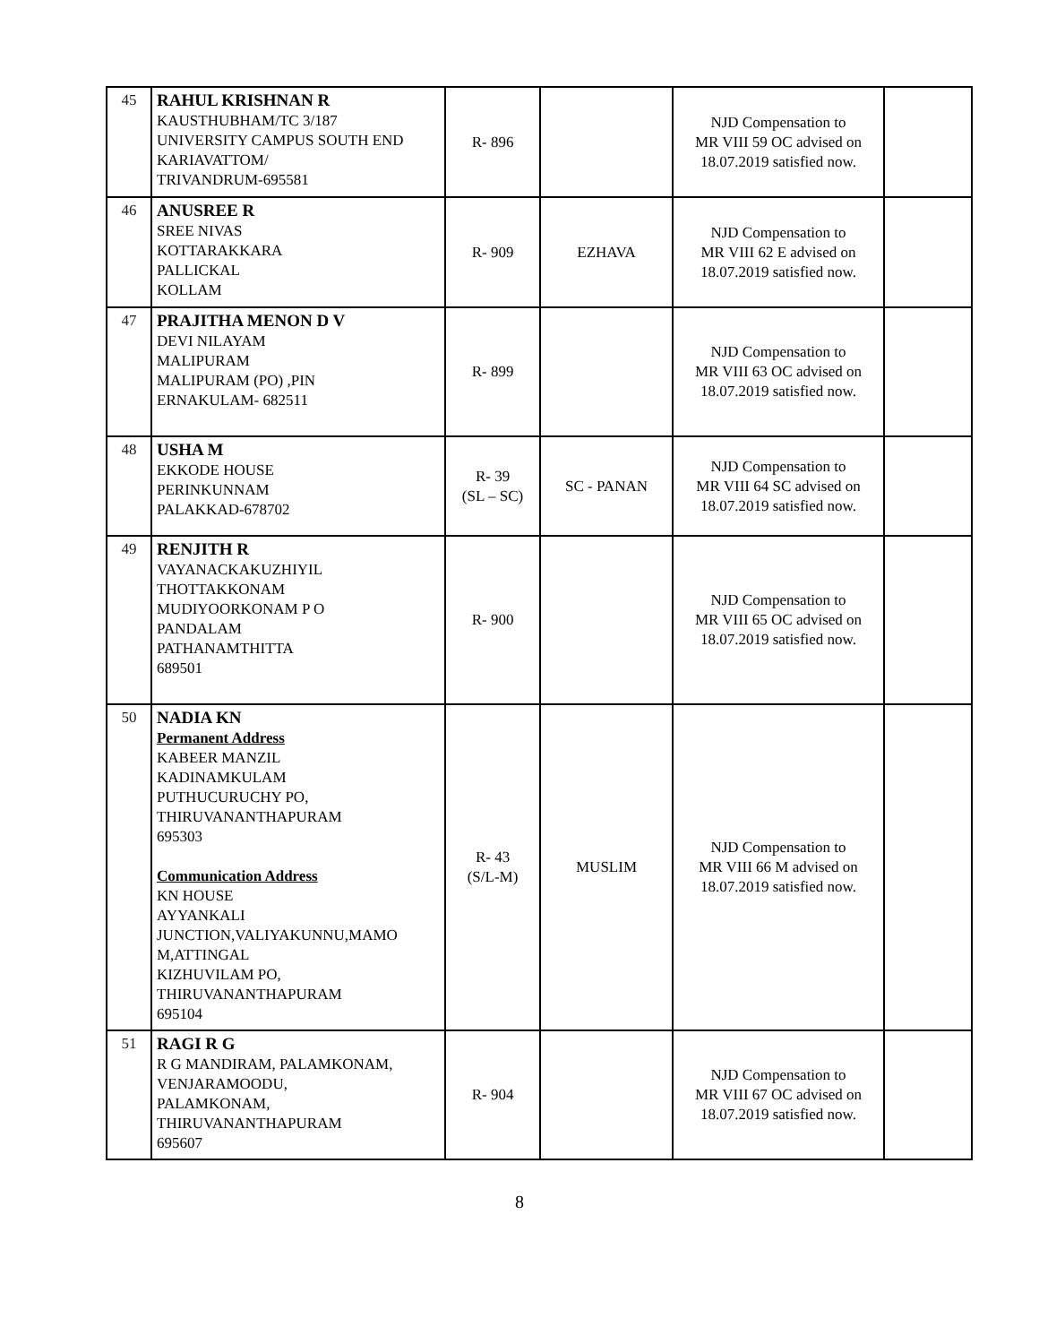| 45 | RAHUL KRISHNAN R KAUSTHUBHAM/TC 3/187 UNIVERSITY CAMPUS SOUTH END KARIAVATTOM/ TRIVANDRUM-695581 | R- 896 | | NJD Compensation to MR VIII 59 OC advised on 18.07.2019 satisfied now. | |
| 46 | ANUSREE R SREE NIVAS KOTTARAKKARA PALLICKAL KOLLAM | R- 909 | EZHAVA | NJD Compensation to MR VIII 62 E advised on 18.07.2019 satisfied now. | |
| 47 | PRAJITHA MENON D V DEVI NILAYAM MALIPURAM MALIPURAM (PO) ,PIN ERNAKULAM- 682511 | R- 899 | | NJD Compensation to MR VIII 63 OC advised on 18.07.2019 satisfied now. | |
| 48 | USHA M EKKODE HOUSE PERINKUNNAM PALAKKAD-678702 | R- 39 (SL – SC) | SC - PANAN | NJD Compensation to MR VIII 64 SC advised on 18.07.2019 satisfied now. | |
| 49 | RENJITH R VAYANACKAKUZHIYIL THOTTAKKONAM MUDIYOORKONAM P O PANDALAM PATHANAMTHITTA 689501 | R- 900 | | NJD Compensation to MR VIII 65 OC advised on 18.07.2019 satisfied now. | |
| 50 | NADIA KN Permanent Address KABEER MANZIL KADINAMKULAM PUTHUCURUCHY PO, THIRUVANANTHAPURAM 695303 Communication Address KN HOUSE AYYANKALI JUNCTION,VALIYAKUNNU,MAMO M,ATTINGAL KIZHUVILAM PO, THIRUVANANTHAPURAM 695104 | R- 43 (S/L-M) | MUSLIM | NJD Compensation to MR VIII 66 M advised on 18.07.2019 satisfied now. | |
| 51 | RAGI R G R G MANDIRAM, PALAMKONAM, VENJARAMOODU, PALAMKONAM, THIRUVANANTHAPURAM 695607 | R- 904 | | NJD Compensation to MR VIII 67 OC advised on 18.07.2019 satisfied now. | |
8